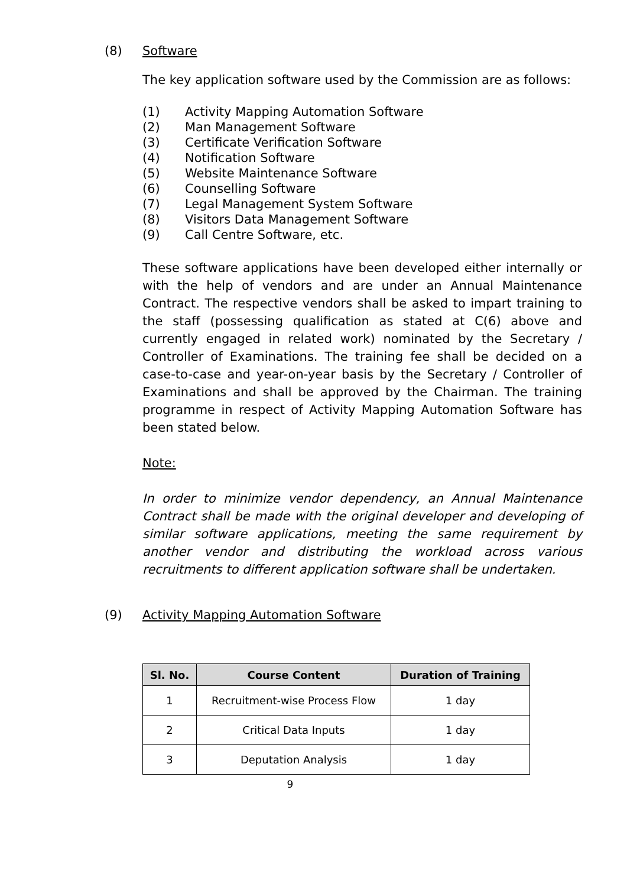(8) Software
The key application software used by the Commission are as follows:
(1) Activity Mapping Automation Software
(2) Man Management Software
(3) Certificate Verification Software
(4) Notification Software
(5) Website Maintenance Software
(6) Counselling Software
(7) Legal Management System Software
(8) Visitors Data Management Software
(9) Call Centre Software, etc.
These software applications have been developed either internally or with the help of vendors and are under an Annual Maintenance Contract. The respective vendors shall be asked to impart training to the staff (possessing qualification as stated at C(6) above and currently engaged in related work) nominated by the Secretary / Controller of Examinations. The training fee shall be decided on a case-to-case and year-on-year basis by the Secretary / Controller of Examinations and shall be approved by the Chairman. The training programme in respect of Activity Mapping Automation Software has been stated below.
Note:
In order to minimize vendor dependency, an Annual Maintenance Contract shall be made with the original developer and developing of similar software applications, meeting the same requirement by another vendor and distributing the workload across various recruitments to different application software shall be undertaken.
(9) Activity Mapping Automation Software
| Sl. No. | Course Content | Duration of Training |
| --- | --- | --- |
| 1 | Recruitment-wise Process Flow | 1 day |
| 2 | Critical Data Inputs | 1 day |
| 3 | Deputation Analysis | 1 day |
9